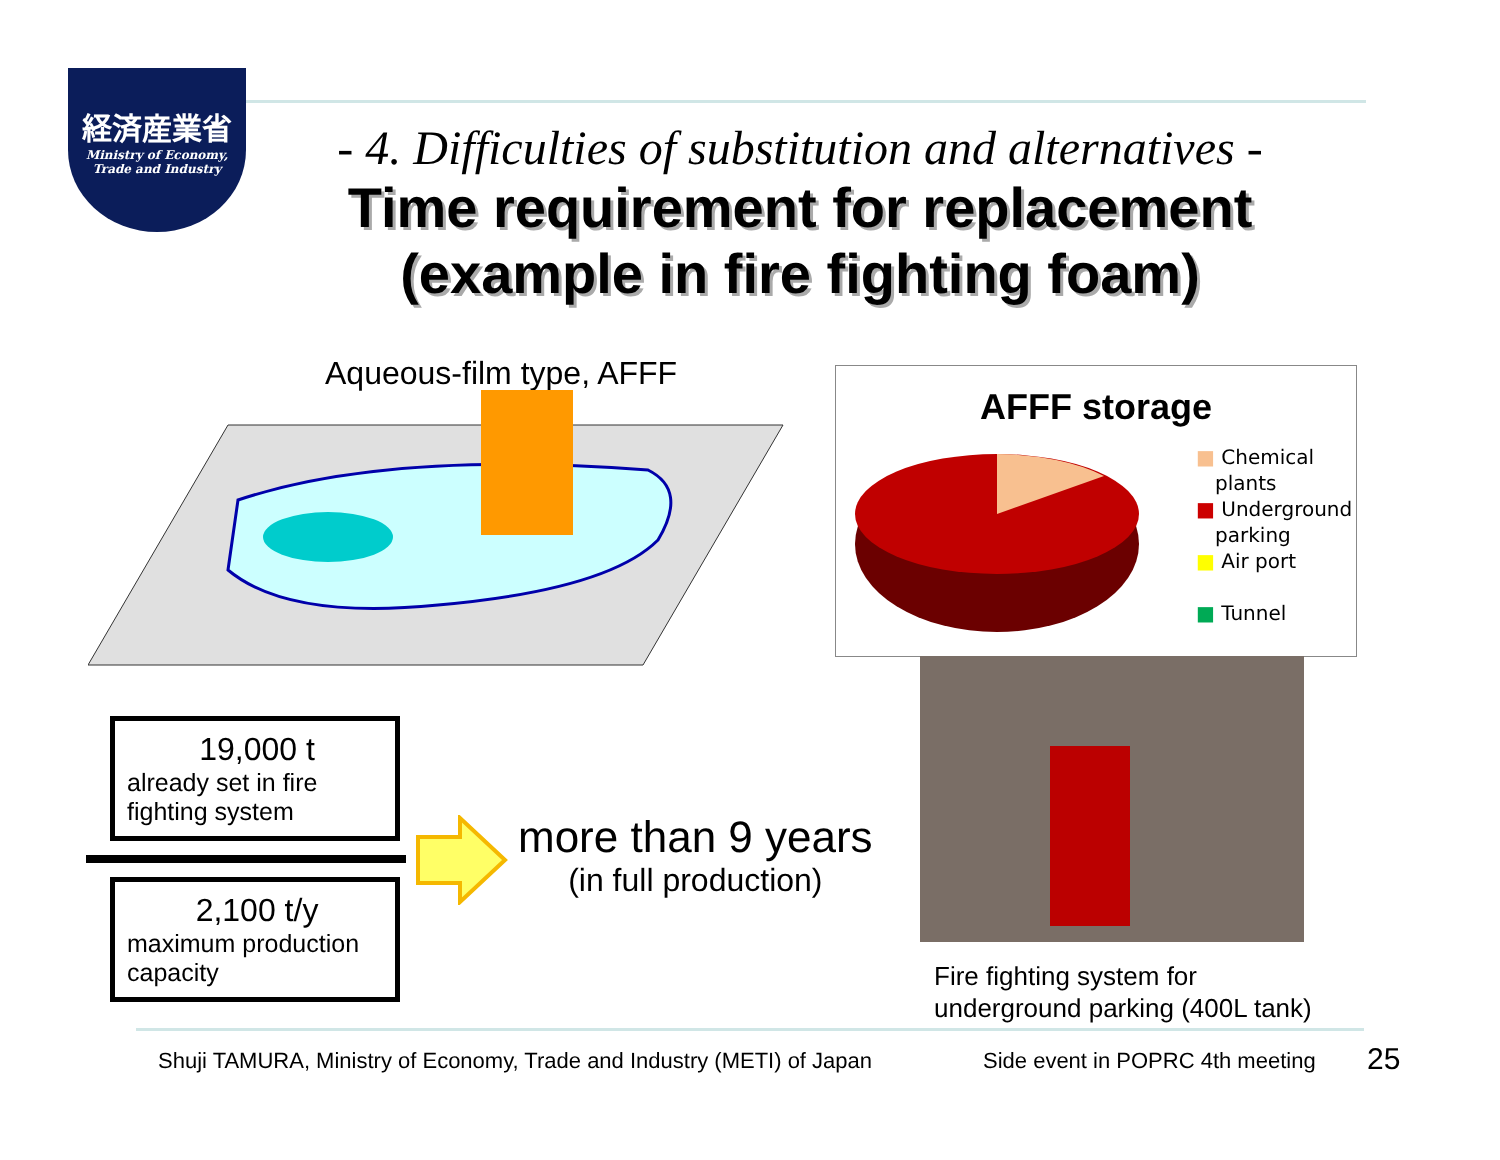経済産業省
Ministry of Economy,
Trade and Industry
- 4. Difficulties of substitution and alternatives -
Time requirement for replacement
(example in fire fighting foam)
Aqueous-film type, AFFF
AFFF storage
■ Chemical
plants
■ Underground
parking
■ Air port
■ Tunnel
19,000 t
already set in fire fighting system
2,100 t/y
maximum production capacity
more than 9 years
(in full production)
Fire fighting system for
underground parking (400L tank)
Shuji TAMURA, Ministry of Economy, Trade and Industry (METI) of Japan
Side event in POPRC 4th meeting
25